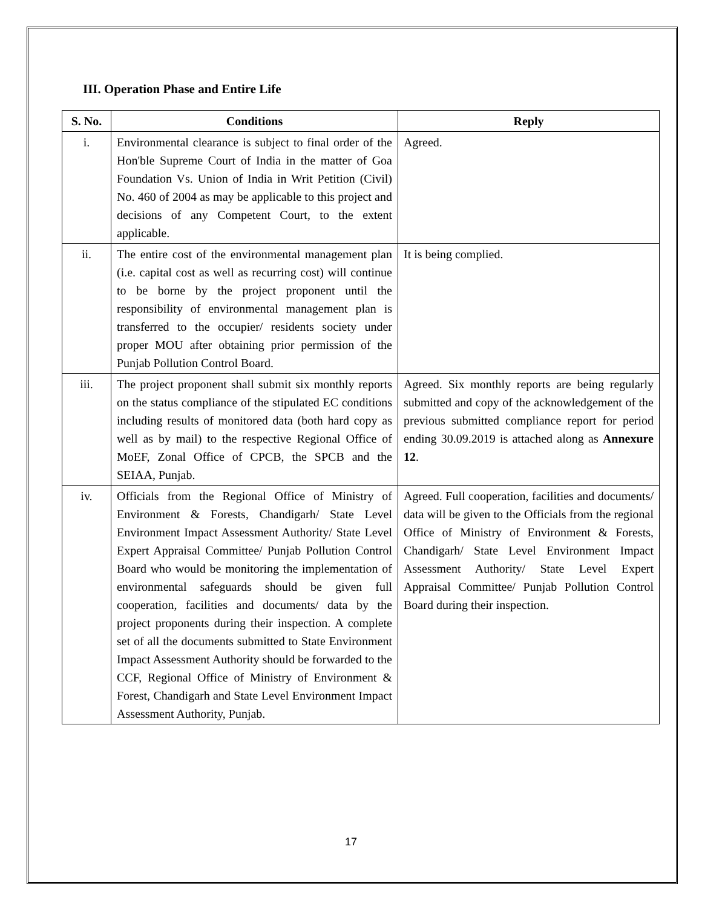III. Operation Phase and Entire Life
| S. No. | Conditions | Reply |
| --- | --- | --- |
| i. | Environmental clearance is subject to final order of the Hon'ble Supreme Court of India in the matter of Goa Foundation Vs. Union of India in Writ Petition (Civil) No. 460 of 2004 as may be applicable to this project and decisions of any Competent Court, to the extent applicable. | Agreed. |
| ii. | The entire cost of the environmental management plan (i.e. capital cost as well as recurring cost) will continue to be borne by the project proponent until the responsibility of environmental management plan is transferred to the occupier/ residents society under proper MOU after obtaining prior permission of the Punjab Pollution Control Board. | It is being complied. |
| iii. | The project proponent shall submit six monthly reports on the status compliance of the stipulated EC conditions including results of monitored data (both hard copy as well as by mail) to the respective Regional Office of MoEF, Zonal Office of CPCB, the SPCB and the SEIAA, Punjab. | Agreed. Six monthly reports are being regularly submitted and copy of the acknowledgement of the previous submitted compliance report for period ending 30.09.2019 is attached along as Annexure 12 . |
| iv. | Officials from the Regional Office of Ministry of Environment & Forests, Chandigarh/ State Level Environment Impact Assessment Authority/ State Level Expert Appraisal Committee/ Punjab Pollution Control Board who would be monitoring the implementation of environmental safeguards should be given full cooperation, facilities and documents/ data by the project proponents during their inspection. A complete set of all the documents submitted to State Environment Impact Assessment Authority should be forwarded to the CCF, Regional Office of Ministry of Environment & Forest, Chandigarh and State Level Environment Impact Assessment Authority, Punjab. | Agreed. Full cooperation, facilities and documents/ data will be given to the Officials from the regional Office of Ministry of Environment & Forests, Chandigarh/ State Level Environment Impact Assessment Authority/ State Level Expert Appraisal Committee/ Punjab Pollution Control Board during their inspection. |
17